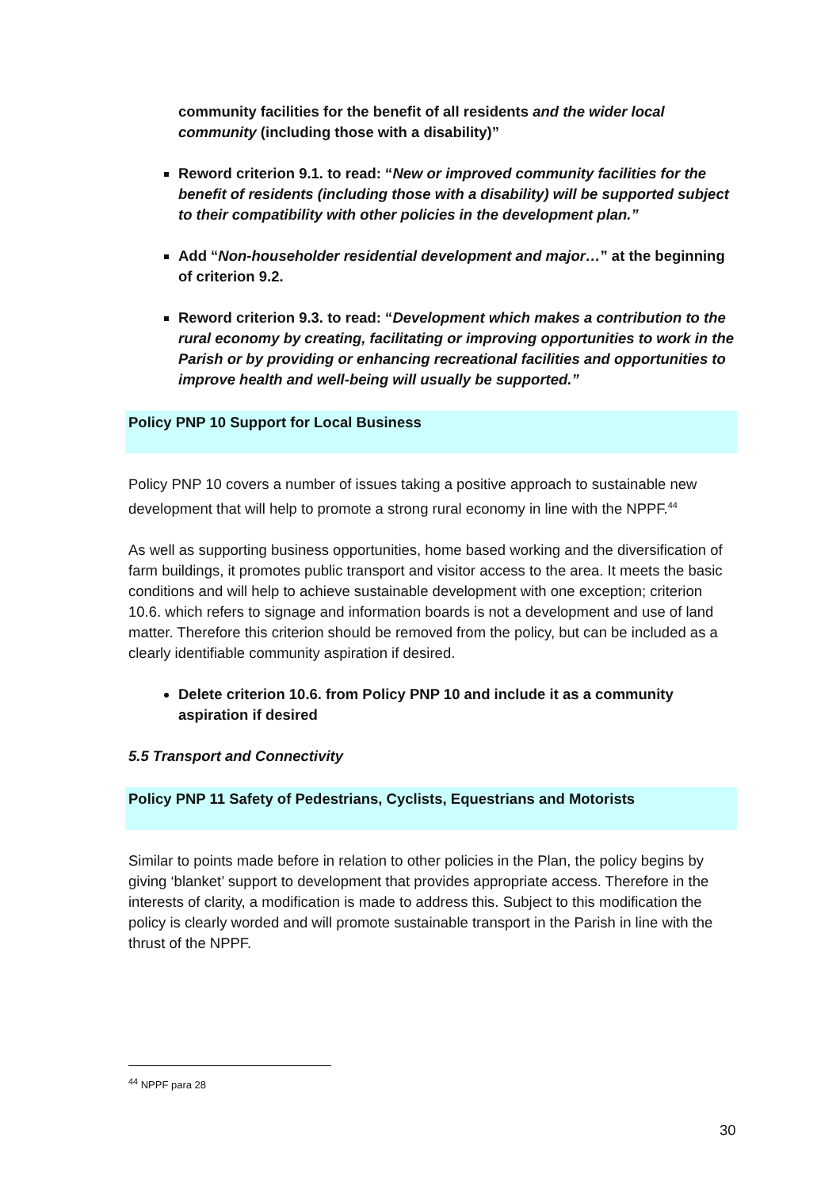community facilities for the benefit of all residents and the wider local community (including those with a disability)”
Reword criterion 9.1. to read: “New or improved community facilities for the benefit of residents (including those with a disability) will be supported subject to their compatibility with other policies in the development plan.”
Add “Non-householder residential development and major…” at the beginning of criterion 9.2.
Reword criterion 9.3. to read: “Development which makes a contribution to the rural economy by creating, facilitating or improving opportunities to work in the Parish or by providing or enhancing recreational facilities and opportunities to improve health and well-being will usually be supported.”
Policy PNP 10 Support for Local Business
Policy PNP 10 covers a number of issues taking a positive approach to sustainable new development that will help to promote a strong rural economy in line with the NPPF.<sup>44</sup>
As well as supporting business opportunities, home based working and the diversification of farm buildings, it promotes public transport and visitor access to the area. It meets the basic conditions and will help to achieve sustainable development with one exception; criterion 10.6. which refers to signage and information boards is not a development and use of land matter. Therefore this criterion should be removed from the policy, but can be included as a clearly identifiable community aspiration if desired.
Delete criterion 10.6. from Policy PNP 10 and include it as a community aspiration if desired
5.5 Transport and Connectivity
Policy PNP 11 Safety of Pedestrians, Cyclists, Equestrians and Motorists
Similar to points made before in relation to other policies in the Plan, the policy begins by giving ‘blanket’ support to development that provides appropriate access. Therefore in the interests of clarity, a modification is made to address this. Subject to this modification the policy is clearly worded and will promote sustainable transport in the Parish in line with the thrust of the NPPF.
<sup>44</sup> NPPF para 28
30